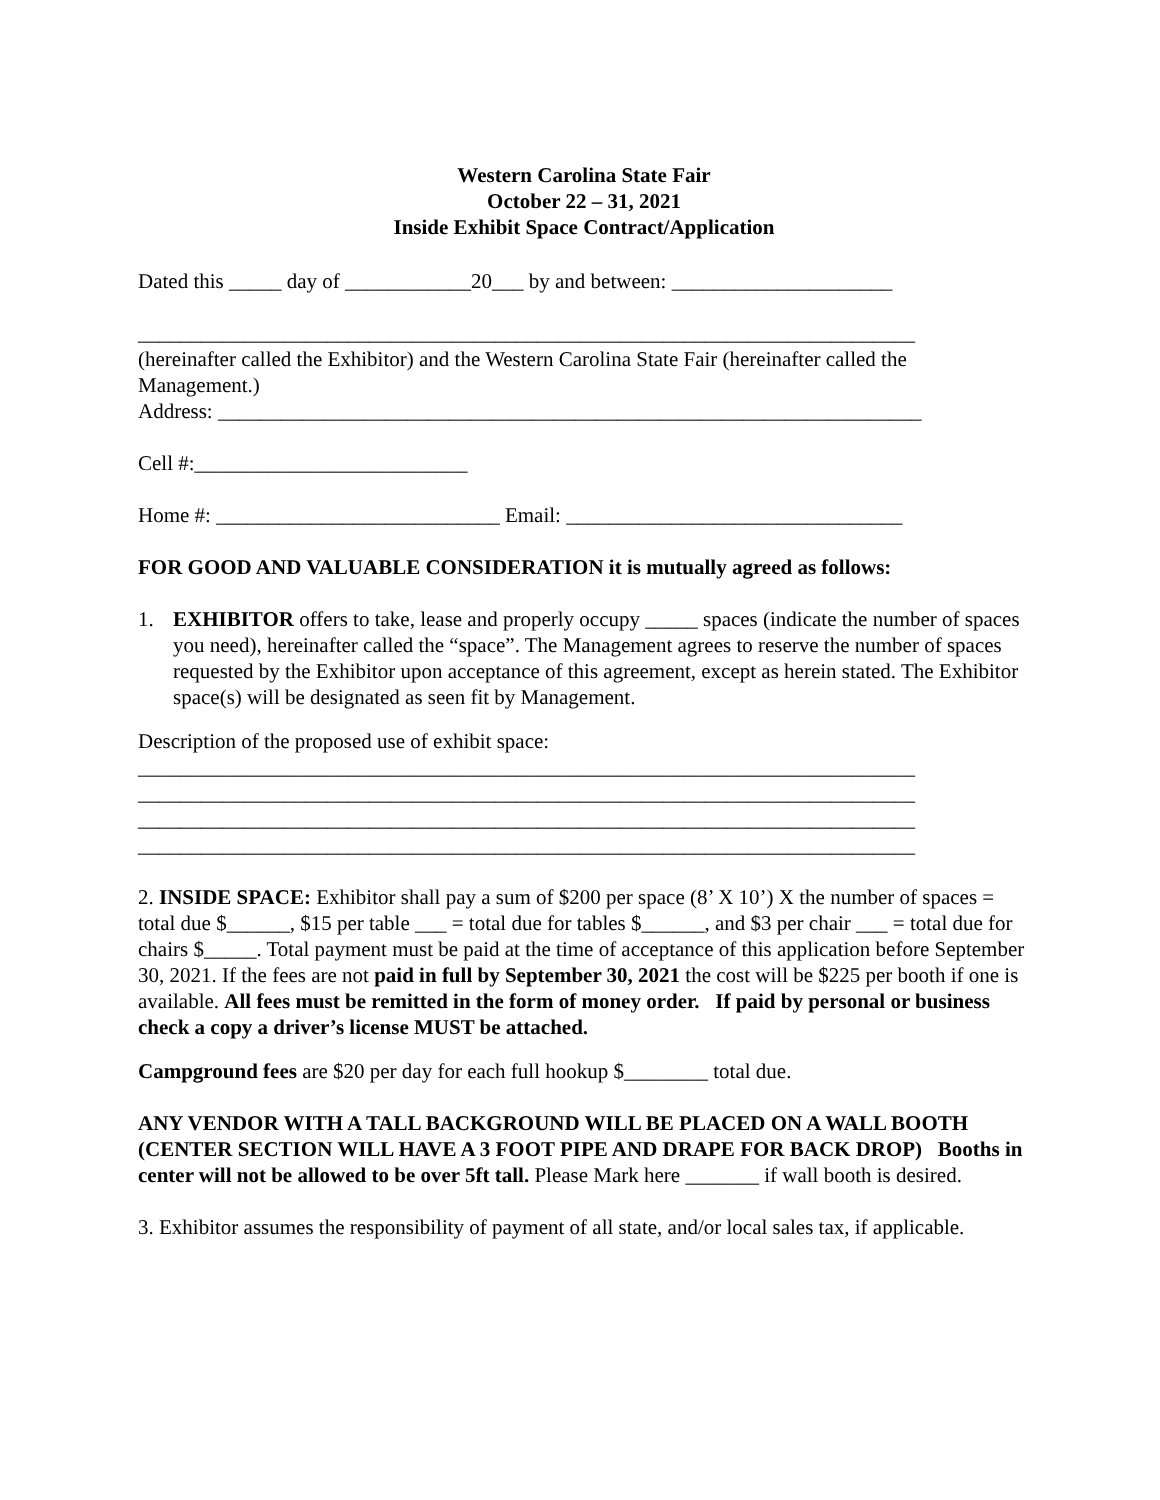Western Carolina State Fair
October 22 – 31, 2021
Inside Exhibit Space Contract/Application
Dated this _____ day of ____________20___ by and between: _____________________
__________________________________________________________________________
(hereinafter called the Exhibitor) and the Western Carolina State Fair (hereinafter called the Management.)
Address: ___________________________________________________________________
Cell #:__________________________
Home #: ___________________________ Email: ________________________________
FOR GOOD AND VALUABLE CONSIDERATION it is mutually agreed as follows:
1. EXHIBITOR offers to take, lease and properly occupy _____ spaces (indicate the number of spaces you need), hereinafter called the “space”. The Management agrees to reserve the number of spaces requested by the Exhibitor upon acceptance of this agreement, except as herein stated. The Exhibitor space(s) will be designated as seen fit by Management.
Description of the proposed use of exhibit space:
__________________________________________________________________________
__________________________________________________________________________
__________________________________________________________________________
__________________________________________________________________________
2. INSIDE SPACE: Exhibitor shall pay a sum of $200 per space (8’ X 10’) X the number of spaces = total due $______, $15 per table ___ = total due for tables $______, and $3 per chair ___ = total due for chairs $_____. Total payment must be paid at the time of acceptance of this application before September 30, 2021. If the fees are not paid in full by September 30, 2021 the cost will be $225 per booth if one is available. All fees must be remitted in the form of money order. If paid by personal or business check a copy a driver’s license MUST be attached.
Campground fees are $20 per day for each full hookup $________ total due.
ANY VENDOR WITH A TALL BACKGROUND WILL BE PLACED ON A WALL BOOTH (CENTER SECTION WILL HAVE A 3 FOOT PIPE AND DRAPE FOR BACK DROP) Booths in center will not be allowed to be over 5ft tall. Please Mark here _______ if wall booth is desired.
3. Exhibitor assumes the responsibility of payment of all state, and/or local sales tax, if applicable.